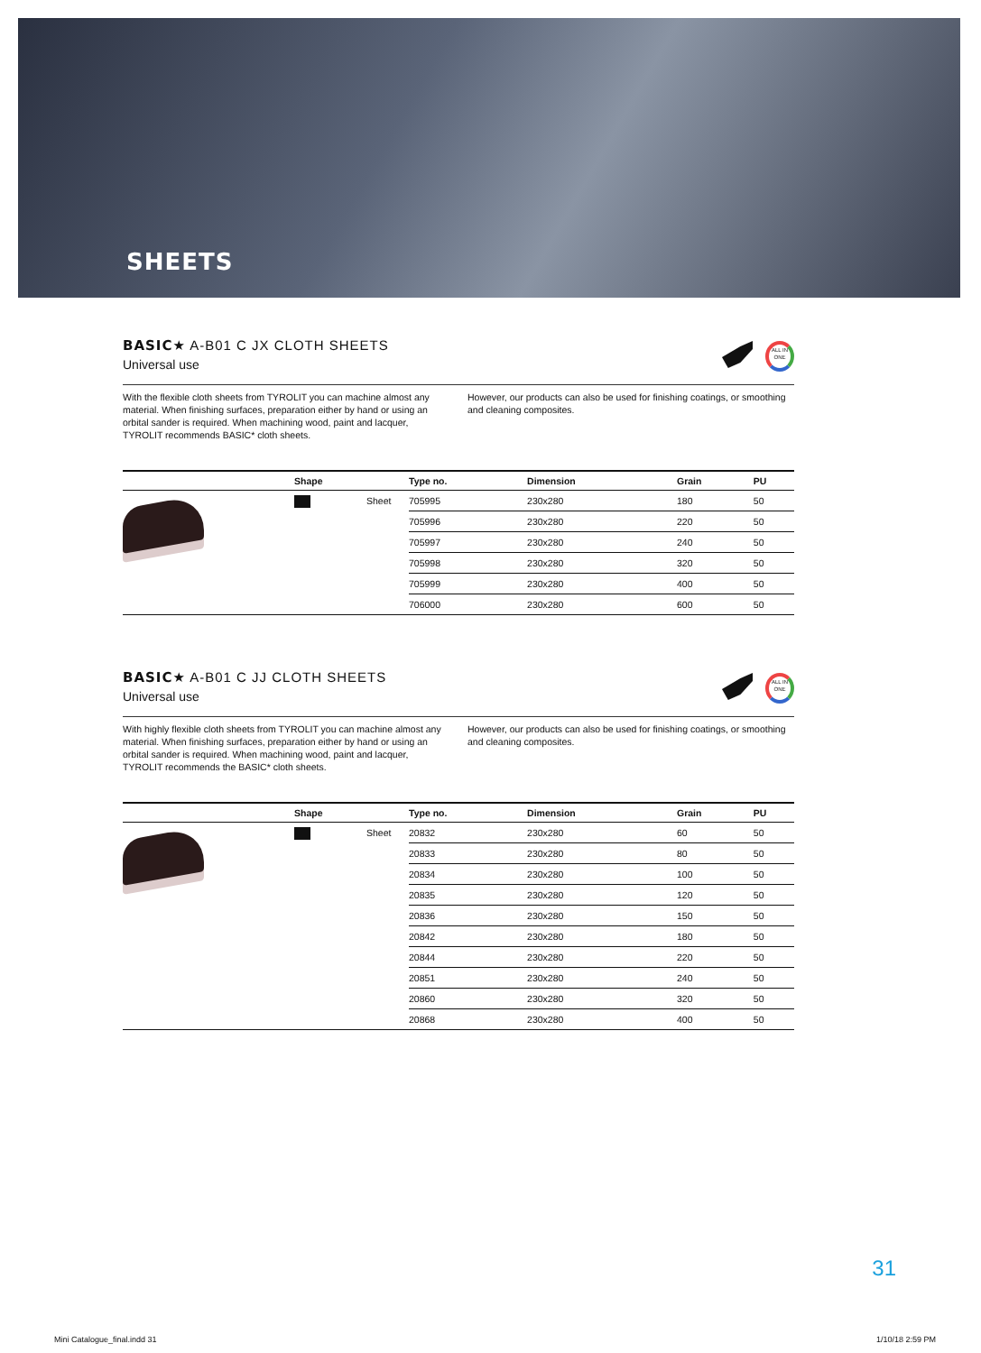SHEETS
BASIC★ A-B01 C JX CLOTH SHEETS
Universal use
ALL IN ONE
With the flexible cloth sheets from TYROLIT you can machine almost any material. When finishing surfaces, preparation either by hand or using an orbital sander is required. When machining wood, paint and lacquer, TYROLIT recommends BASIC* cloth sheets.
However, our products can also be used for finishing coatings, or smoothing and cleaning composites.
| | Shape | | Type no. | Dimension | Grain | PU |
| --- | --- | --- | --- | --- | --- | --- |
| | | Sheet | 705995 | 230x280 | 180 | 50 |
| | | | 705996 | 230x280 | 220 | 50 |
| | | | 705997 | 230x280 | 240 | 50 |
| | | | 705998 | 230x280 | 320 | 50 |
| | | | 705999 | 230x280 | 400 | 50 |
| | | | 706000 | 230x280 | 600 | 50 |
BASIC★ A-B01 C JJ CLOTH SHEETS
Universal use
ALL IN ONE
With highly flexible cloth sheets from TYROLIT you can machine almost any material. When finishing surfaces, preparation either by hand or using an orbital sander is required. When machining wood, paint and lacquer, TYROLIT recommends the BASIC* cloth sheets.
However, our products can also be used for finishing coatings, or smoothing and cleaning composites.
| | Shape | | Type no. | Dimension | Grain | PU |
| --- | --- | --- | --- | --- | --- | --- |
| | | Sheet | 20832 | 230x280 | 60 | 50 |
| | | | 20833 | 230x280 | 80 | 50 |
| | | | 20834 | 230x280 | 100 | 50 |
| | | | 20835 | 230x280 | 120 | 50 |
| | | | 20836 | 230x280 | 150 | 50 |
| | | | 20842 | 230x280 | 180 | 50 |
| | | | 20844 | 230x280 | 220 | 50 |
| | | | 20851 | 230x280 | 240 | 50 |
| | | | 20860 | 230x280 | 320 | 50 |
| | | | 20868 | 230x280 | 400 | 50 |
31
Mini Catalogue_final.indd 31 1/10/18 2:59 PM